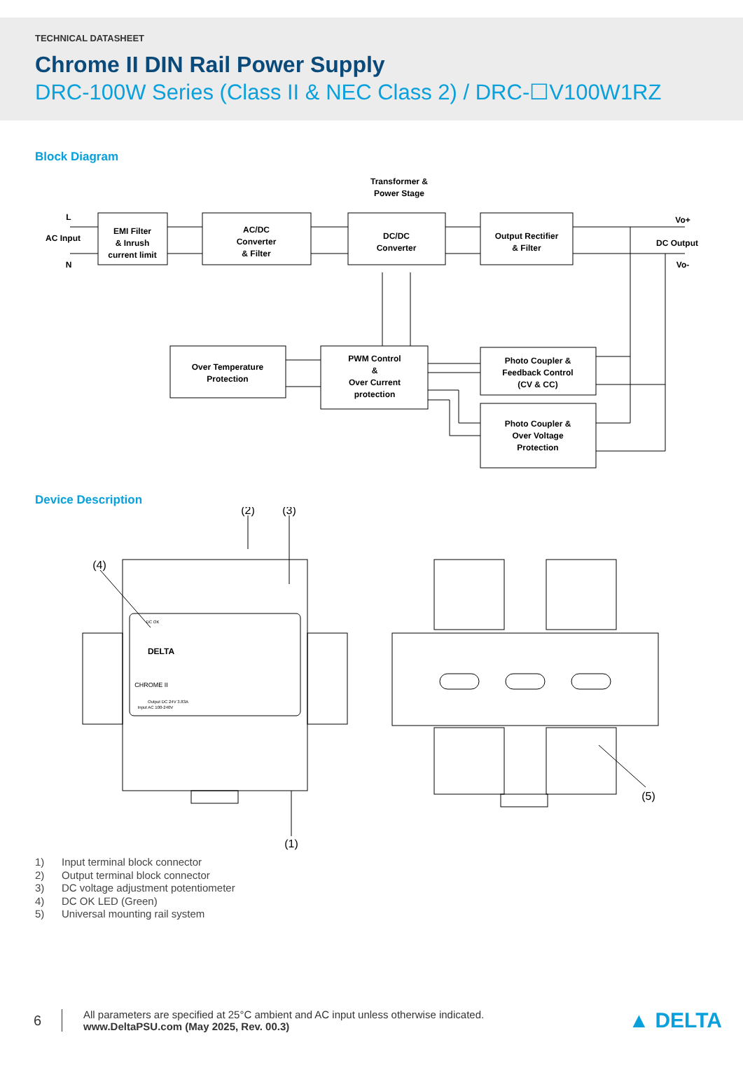TECHNICAL DATASHEET
Chrome II DIN Rail Power Supply
DRC-100W Series (Class II & NEC Class 2) / DRC-☐V100W1RZ
Block Diagram
Transformer &
Power Stage
L
AC Input
N
EMI Filter
& Inrush
current limit
AC/DC
Converter
& Filter
DC/DC
Converter
Output Rectifier
& Filter
Vo+
DC Output
Vo-
Over Temperature
Protection
PWM Control
&
Over Current
protection
Photo Coupler &
Feedback Control
(CV & CC)
Photo Coupler &
Over Voltage
Protection
Device Description
(2)
(3)
(4)
(1)
(5)
DELTA
CHROME II
DC OK
Output DC 24V 3.83A
Input AC 100-240V
1) Input terminal block connector
2) Output terminal block connector
3) DC voltage adjustment potentiometer
4) DC OK LED (Green)
5) Universal mounting rail system
6
All parameters are specified at 25°C ambient and AC input unless otherwise indicated.
www.DeltaPSU.com (May 2025, Rev. 00.3)
▲ DELTA